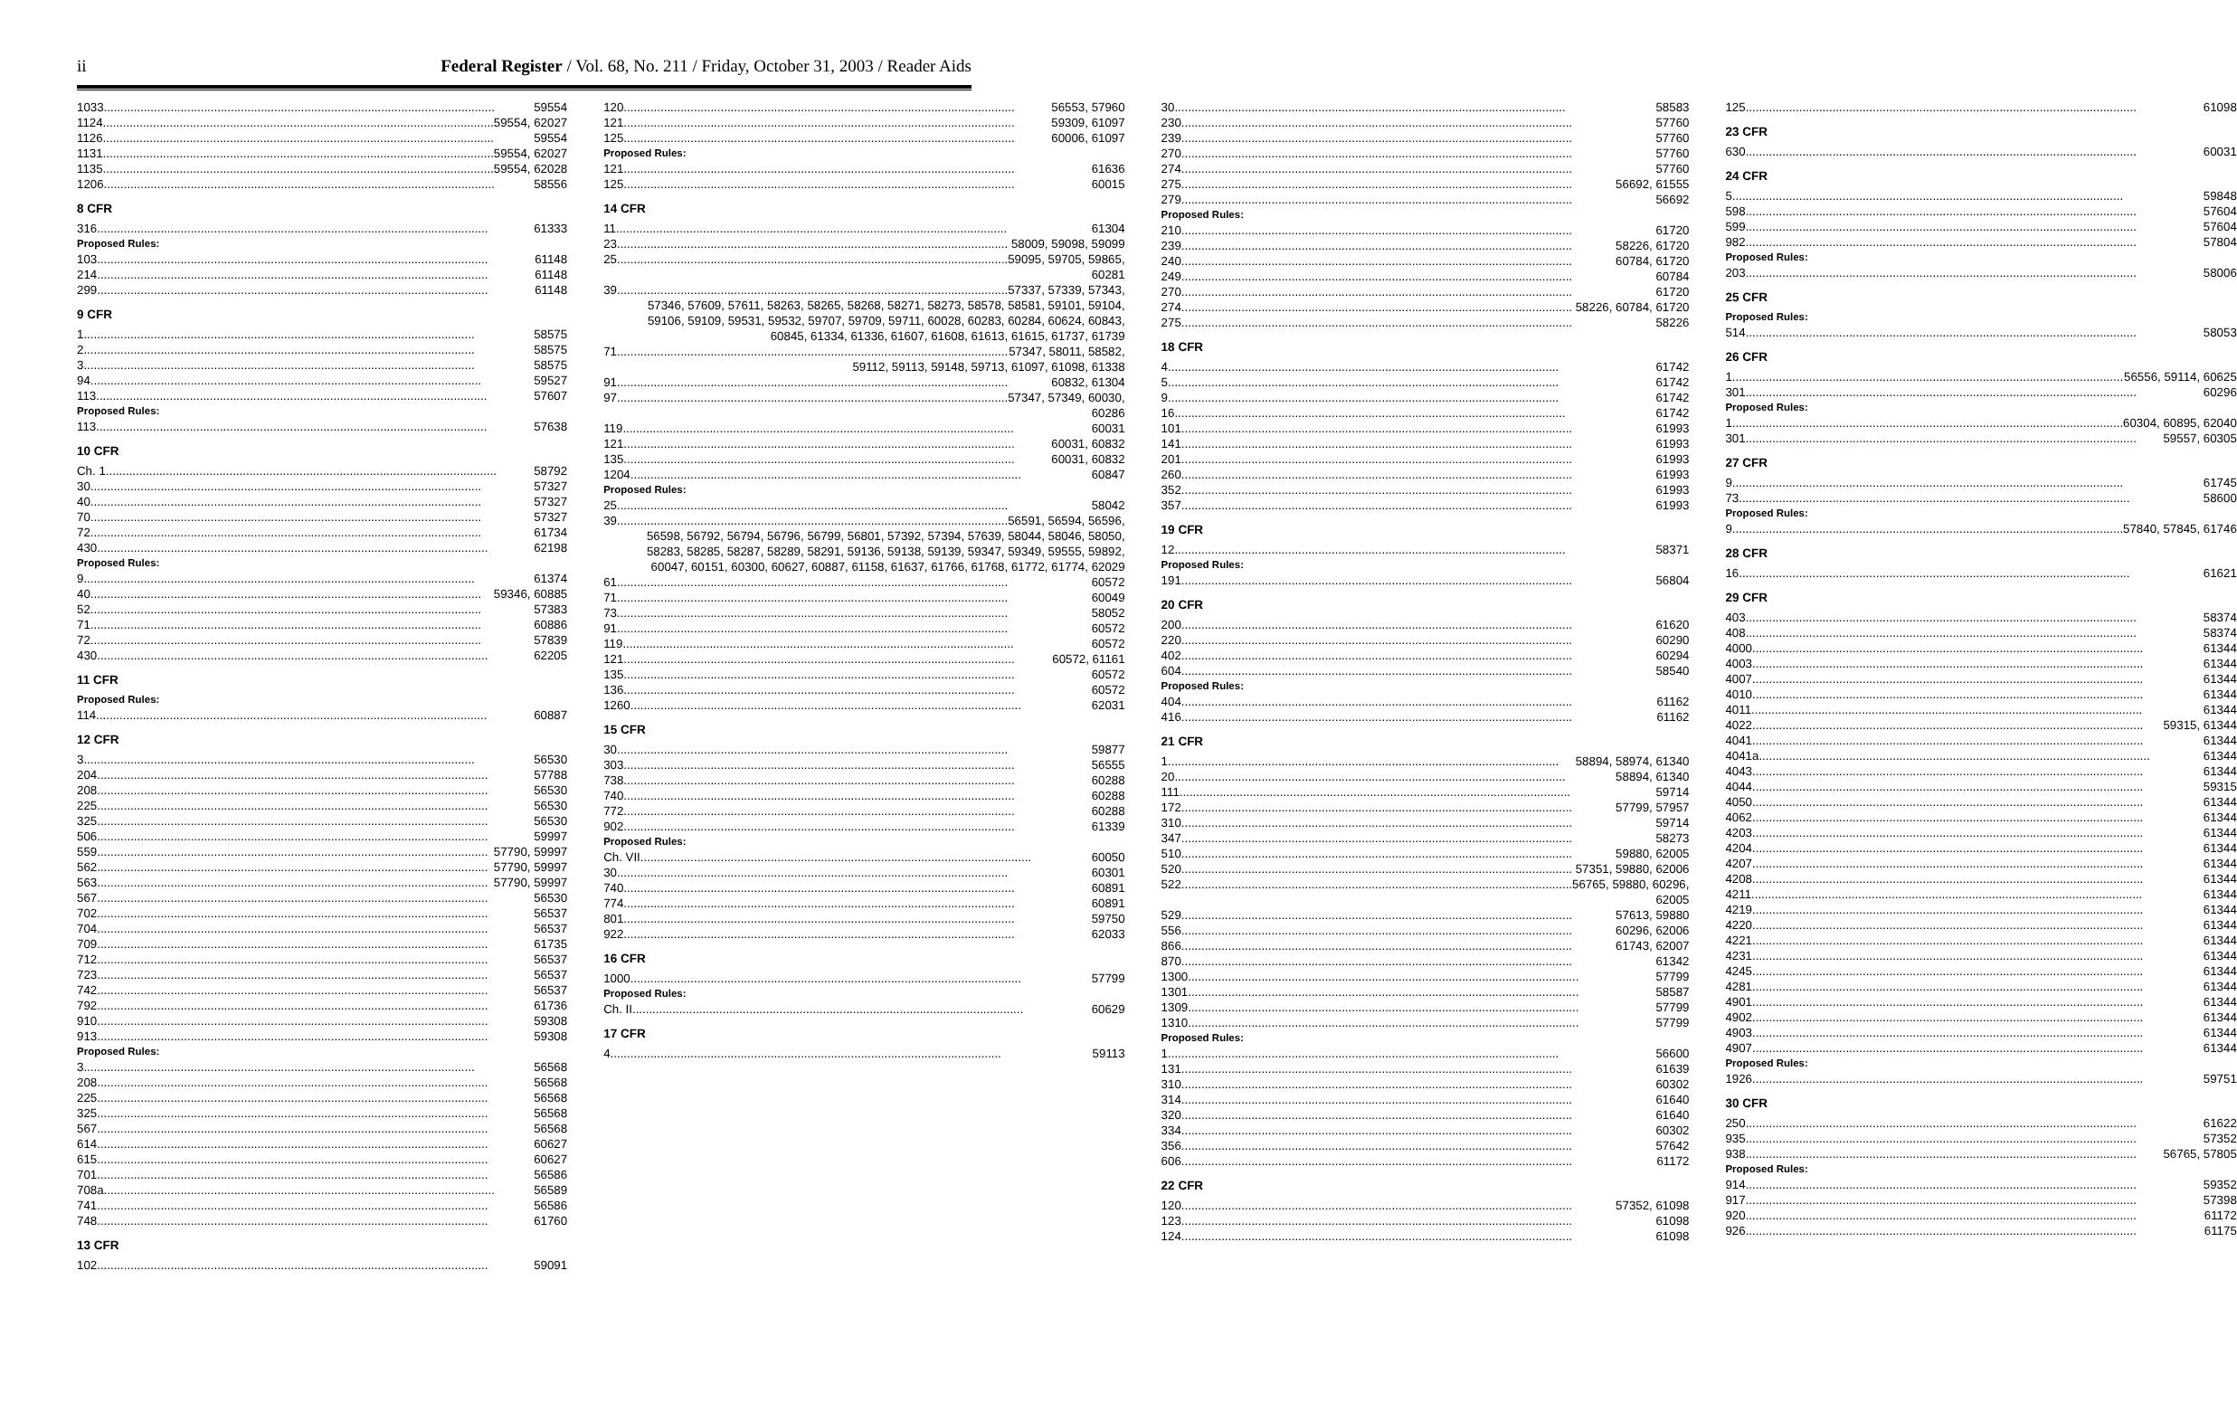ii Federal Register / Vol. 68, No. 211 / Friday, October 31, 2003 / Reader Aids
1033 59554
1124 59554, 62027
1126 59554
1131 59554, 62027
1135 59554, 62028
1206 58556
8 CFR
316 61333
Proposed Rules:
103 61148
214 61148
299 61148
9 CFR
1 58575
2 58575
3 58575
94 59527
113 57607
Proposed Rules:
113 57638
10 CFR
Ch. 1 58792
30 57327
40 57327
70 57327
72 61734
430 62198
Proposed Rules:
9 61374
40 59346, 60885
52 57383
71 60886
72 57839
430 62205
11 CFR
Proposed Rules:
114 60887
12 CFR
3 56530
204 57788
208 56530
225 56530
325 56530
506 59997
559 57790, 59997
562 57790, 59997
563 57790, 59997
567 56530
702 56537
704 56537
709 61735
712 56537
723 56537
742 56537
792 61736
910 59308
913 59308
Proposed Rules:
3 56568
208 56568
225 56568
325 56568
567 56568
614 60627
615 60627
701 56586
708a 56589
741 56586
748 61760
13 CFR
102 59091
120 56553, 57960
121 59309, 61097
125 60006, 61097
Proposed Rules:
121 61636
125 60015
14 CFR
11 61304
23 58009, 59098, 59099
25 59095, 59705, 59865,
60281
39 57337, 57339, 57343,
57346, 57609, 57611, 58263, 58265, 58268, 58271, 58273, 58578, 58581, 59101, 59104, 59106, 59109, 59531, 59532, 59707, 59709, 59711, 60028, 60283, 60284, 60624, 60843, 60845, 61334, 61336, 61607, 61608, 61613, 61615, 61737, 61739
71 57347, 58011, 58582,
59112, 59113, 59148, 59713, 61097, 61098, 61338
91 60832, 61304
97 57347, 57349, 60030,
60286
119 60031
121 60031, 60832
135 60031, 60832
1204 60847
Proposed Rules:
25 58042
39 56591, 56594, 56596,
56598, 56792, 56794, 56796, 56799, 56801, 57392, 57394, 57639, 58044, 58046, 58050, 58283, 58285, 58287, 58289, 58291, 59136, 59138, 59139, 59347, 59349, 59555, 59892, 60047, 60151, 60300, 60627, 60887, 61158, 61637, 61766, 61768, 61772, 61774, 62029
61 60572
71 60049
73 58052
91 60572
119 60572
121 60572, 61161
135 60572
136 60572
1260 62031
15 CFR
30 59877
303 56555
738 60288
740 60288
772 60288
902 61339
Proposed Rules:
Ch. VII 60050
30 60301
740 60891
774 60891
801 59750
922 62033
16 CFR
1000 57799
Proposed Rules:
Ch. II 60629
17 CFR
4 59113
30 58583
230 57760
239 57760
270 57760
274 57760
275 56692, 61555
279 56692
Proposed Rules:
210 61720
239 58226, 61720
240 60784, 61720
249 60784
270 61720
274 58226, 60784, 61720
275 58226
18 CFR
4 61742
5 61742
9 61742
16 61742
101 61993
141 61993
201 61993
260 61993
352 61993
357 61993
19 CFR
12 58371
Proposed Rules:
191 56804
20 CFR
200 61620
220 60290
402 60294
604 58540
Proposed Rules:
404 61162
416 61162
21 CFR
1 58894, 58974, 61340
20 58894, 61340
111 59714
172 57799, 57957
310 59714
347 58273
510 59880, 62005
520 57351, 59880, 62006
522 56765, 59880, 60296,
62005
529 57613, 59880
556 60296, 62006
866 61743, 62007
870 61342
1300 57799
1301 58587
1309 57799
1310 57799
Proposed Rules:
1 56600
131 61639
310 60302
314 61640
320 61640
334 60302
356 57642
606 61172
22 CFR
120 57352, 61098
123 61098
124 61098
125 61098
23 CFR
630 60031
24 CFR
5 59848
598 57604
599 57604
982 57804
Proposed Rules:
203 58006
25 CFR
Proposed Rules:
514 58053
26 CFR
1 56556, 59114, 60625
301 60296
Proposed Rules:
1 60304, 60895, 62040
301 59557, 60305
27 CFR
9 61745
73 58600
Proposed Rules:
9 57840, 57845, 61746
28 CFR
16 61621
29 CFR
403 58374
408 58374
4000 61344
4003 61344
4007 61344
4010 61344
4011 61344
4022 59315, 61344
4041 61344
4041a 61344
4043 61344
4044 59315
4050 61344
4062 61344
4203 61344
4204 61344
4207 61344
4208 61344
4211 61344
4219 61344
4220 61344
4221 61344
4231 61344
4245 61344
4281 61344
4901 61344
4902 61344
4903 61344
4907 61344
Proposed Rules:
1926 59751
30 CFR
250 61622
935 57352
938 56765, 57805
Proposed Rules:
914 59352
917 57398
920 61172
926 61175